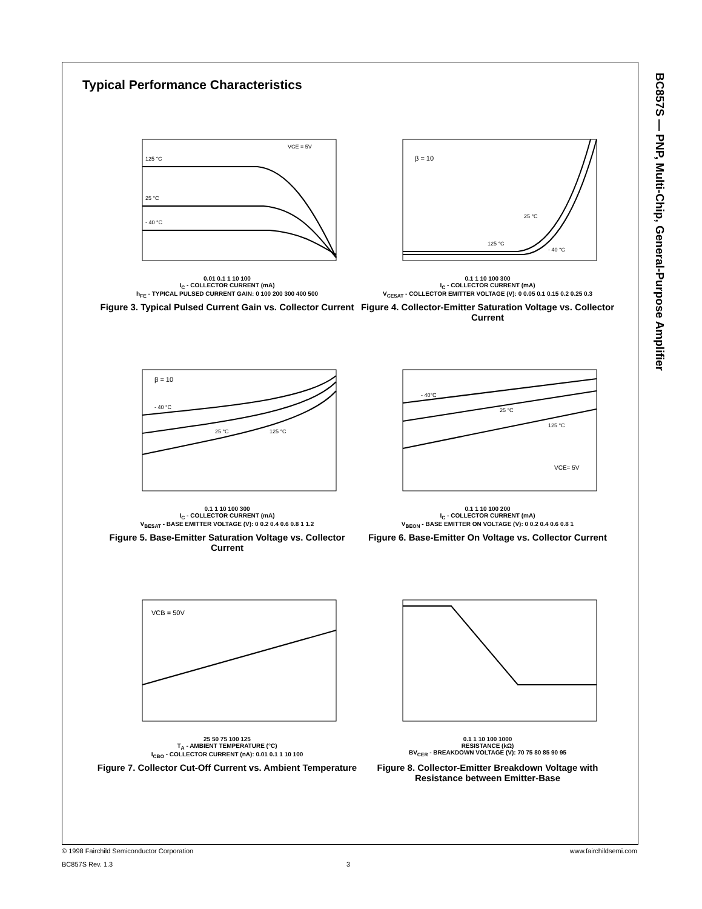BC857S — PNP, Multi-Chip, General-Purpose Amplifier
Typical Performance Characteristics
VCE = 5V
125 °C
25 °C
- 40 °C
0.01 0.1 1 10 100
I<sub>C</sub> - COLLECTOR CURRENT (mA)
h<sub>FE</sub> - TYPICAL PULSED CURRENT GAIN: 0 100 200 300 400 500
Figure 3. Typical Pulsed Current Gain vs. Collector Current
β = 10
25 °C
125 °C
- 40 °C
0.1 1 10 100 300
I<sub>C</sub> - COLLECTOR CURRENT (mA)
V<sub>CESAT</sub> - COLLECTOR EMITTER VOLTAGE (V): 0 0.05 0.1 0.15 0.2 0.25 0.3
Figure 4. Collector-Emitter Saturation Voltage vs. Collector Current
β = 10
- 40 °C
25 °C
125 °C
0.1 1 10 100 300
I<sub>C</sub> - COLLECTOR CURRENT (mA)
V<sub>BESAT</sub> - BASE EMITTER VOLTAGE (V): 0 0.2 0.4 0.6 0.8 1 1.2
Figure 5. Base-Emitter Saturation Voltage vs. Collector Current
- 40°C
25 °C
125 °C
VCE= 5V
0.1 1 10 100 200
I<sub>C</sub> - COLLECTOR CURRENT (mA)
V<sub>BEON</sub> - BASE EMITTER ON VOLTAGE (V): 0 0.2 0.4 0.6 0.8 1
Figure 6. Base-Emitter On Voltage vs. Collector Current
VCB = 50V
25 50 75 100 125
T<sub>A</sub> - AMBIENT TEMPERATURE (°C)
I<sub>CBO</sub> - COLLECTOR CURRENT (nA): 0.01 0.1 1 10 100
Figure 7. Collector Cut-Off Current vs. Ambient Temperature
0.1 1 10 100 1000
RESISTANCE (kΩ)
BV<sub>CER</sub> - BREAKDOWN VOLTAGE (V): 70 75 80 85 90 95
Figure 8. Collector-Emitter Breakdown Voltage with Resistance between Emitter-Base
© 1998 Fairchild Semiconductor Corporation www.fairchildsemi.com
BC857S Rev. 1.3 3